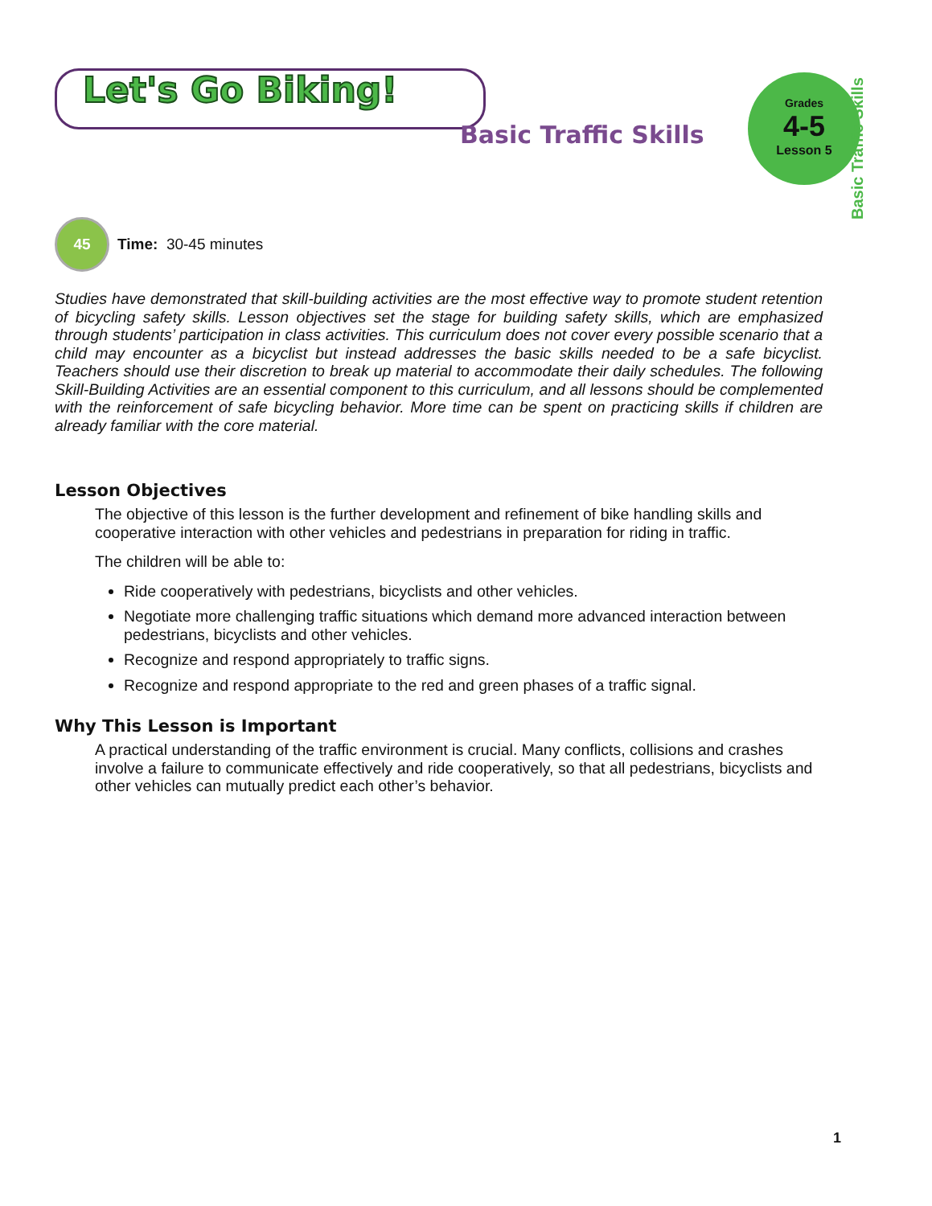Let's Go Biking!
Basic Traffic Skills
Grades
4-5
Lesson 5
Basic Traffic Skills
45
Time: 30-45 minutes
Studies have demonstrated that skill-building activities are the most effective way to promote student retention of bicycling safety skills. Lesson objectives set the stage for building safety skills, which are emphasized through students’ participation in class activities. This curriculum does not cover every possible scenario that a child may encounter as a bicyclist but instead addresses the basic skills needed to be a safe bicyclist. Teachers should use their discretion to break up material to accommodate their daily schedules. The following Skill-Building Activities are an essential component to this curriculum, and all lessons should be complemented with the reinforcement of safe bicycling behavior. More time can be spent on practicing skills if children are already familiar with the core material.
Lesson Objectives
The objective of this lesson is the further development and refinement of bike handling skills and cooperative interaction with other vehicles and pedestrians in preparation for riding in traffic.
The children will be able to:
Ride cooperatively with pedestrians, bicyclists and other vehicles.
Negotiate more challenging traffic situations which demand more advanced interaction between pedestrians, bicyclists and other vehicles.
Recognize and respond appropriately to traffic signs.
Recognize and respond appropriate to the red and green phases of a traffic signal.
Why This Lesson is Important
A practical understanding of the traffic environment is crucial. Many conflicts, collisions and crashes involve a failure to communicate effectively and ride cooperatively, so that all pedestrians, bicyclists and other vehicles can mutually predict each other’s behavior.
1